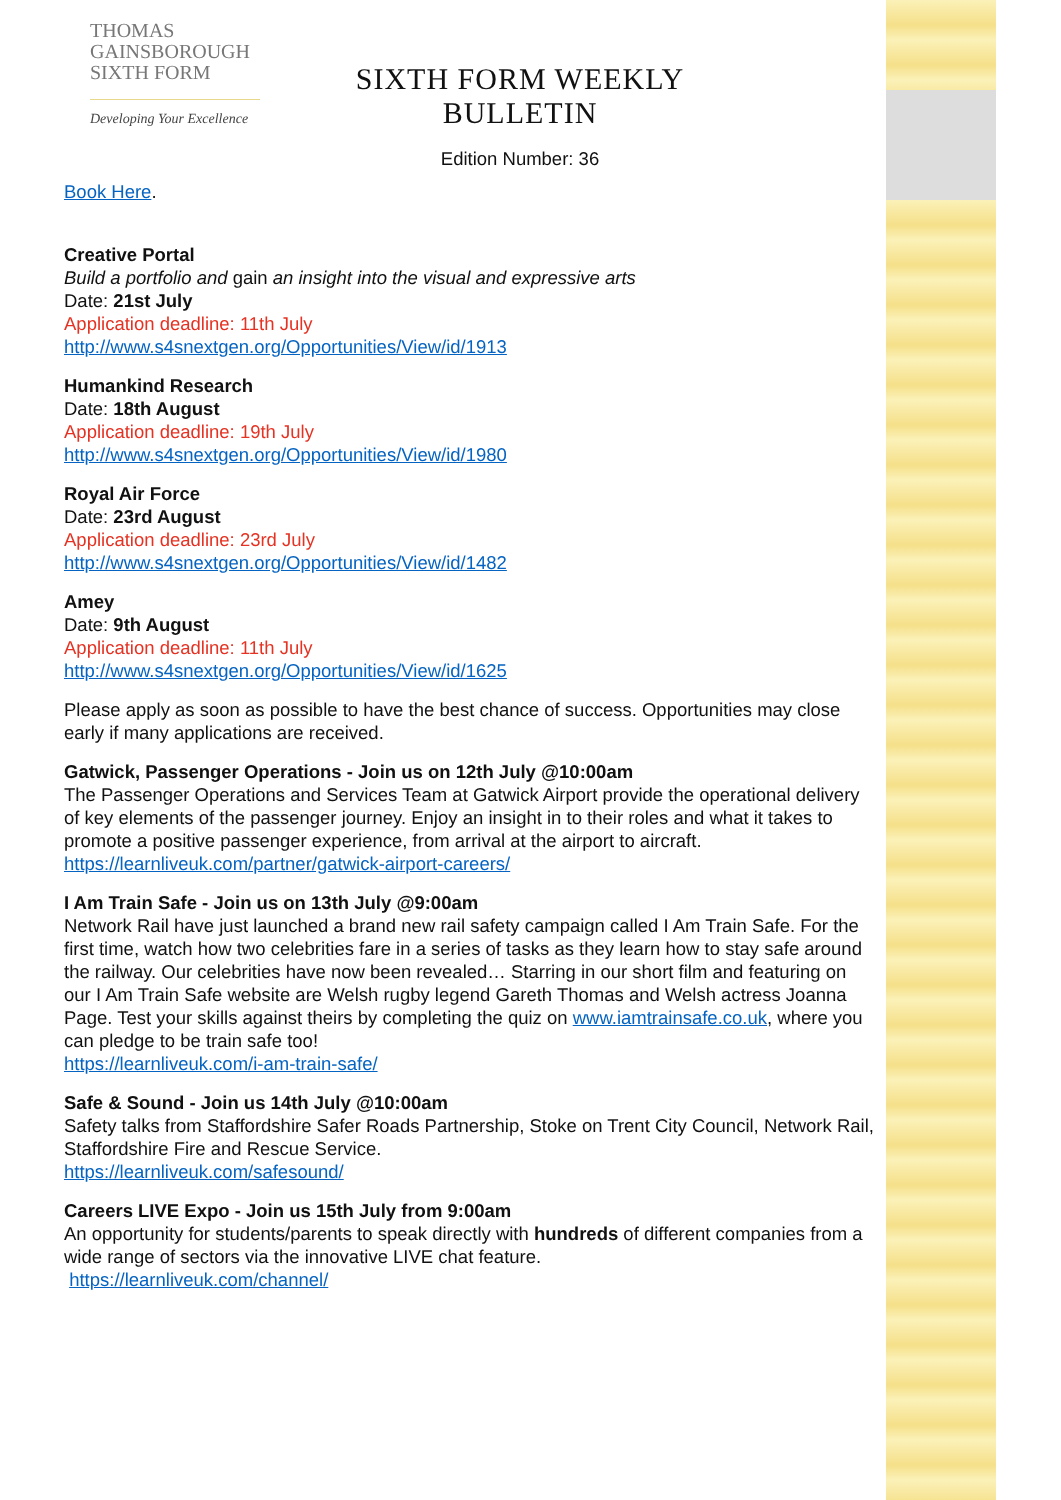THOMAS
GAINSBOROUGH
SIXTH FORM
Developing Your Excellence
SIXTH FORM WEEKLY BULLETIN
Edition Number: 36
Book Here.
Creative Portal
Build a portfolio and gain an insight into the visual and expressive arts
Date: 21st July
Application deadline: 11th July
http://www.s4snextgen.org/Opportunities/View/id/1913
Humankind Research
Date: 18th August
Application deadline: 19th July
http://www.s4snextgen.org/Opportunities/View/id/1980
Royal Air Force
Date: 23rd August
Application deadline: 23rd July
http://www.s4snextgen.org/Opportunities/View/id/1482
Amey
Date: 9th August
Application deadline: 11th July
http://www.s4snextgen.org/Opportunities/View/id/1625
Please apply as soon as possible to have the best chance of success. Opportunities may close early if many applications are received.
Gatwick, Passenger Operations - Join us on 12th July @10:00am
The Passenger Operations and Services Team at Gatwick Airport provide the operational delivery of key elements of the passenger journey. Enjoy an insight in to their roles and what it takes to promote a positive passenger experience, from arrival at the airport to aircraft.
https://learnliveuk.com/partner/gatwick-airport-careers/
I Am Train Safe - Join us on 13th July @9:00am
Network Rail have just launched a brand new rail safety campaign called I Am Train Safe. For the first time, watch how two celebrities fare in a series of tasks as they learn how to stay safe around the railway. Our celebrities have now been revealed… Starring in our short film and featuring on our I Am Train Safe website are Welsh rugby legend Gareth Thomas and Welsh actress Joanna Page. Test your skills against theirs by completing the quiz on www.iamtrainsafe.co.uk, where you can pledge to be train safe too!
https://learnliveuk.com/i-am-train-safe/
Safe & Sound - Join us 14th July @10:00am
Safety talks from Staffordshire Safer Roads Partnership, Stoke on Trent City Council, Network Rail, Staffordshire Fire and Rescue Service.
https://learnliveuk.com/safesound/
Careers LIVE Expo - Join us 15th July from 9:00am
An opportunity for students/parents to speak directly with hundreds of different companies from a wide range of sectors via the innovative LIVE chat feature.
https://learnliveuk.com/channel/